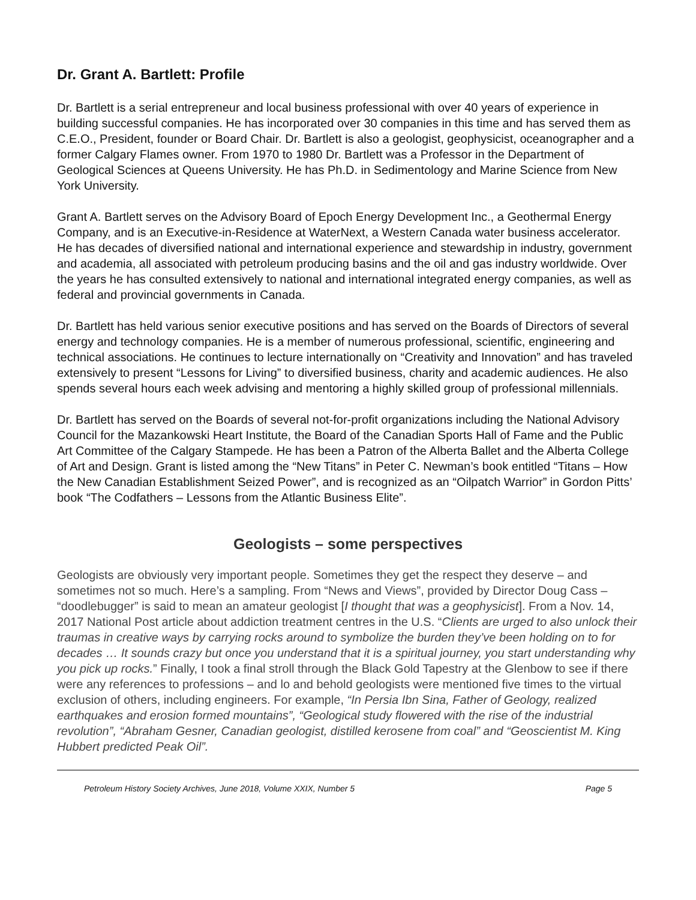Dr. Grant A. Bartlett: Profile
Dr. Bartlett is a serial entrepreneur and local business professional with over 40 years of experience in building successful companies. He has incorporated over 30 companies in this time and has served them as C.E.O., President, founder or Board Chair. Dr. Bartlett is also a geologist, geophysicist, oceanographer and a former Calgary Flames owner. From 1970 to 1980 Dr. Bartlett was a Professor in the Department of Geological Sciences at Queens University. He has Ph.D. in Sedimentology and Marine Science from New York University.
Grant A. Bartlett serves on the Advisory Board of Epoch Energy Development Inc., a Geothermal Energy Company, and is an Executive-in-Residence at WaterNext, a Western Canada water business accelerator. He has decades of diversified national and international experience and stewardship in industry, government and academia, all associated with petroleum producing basins and the oil and gas industry worldwide. Over the years he has consulted extensively to national and international integrated energy companies, as well as federal and provincial governments in Canada.
Dr. Bartlett has held various senior executive positions and has served on the Boards of Directors of several energy and technology companies. He is a member of numerous professional, scientific, engineering and technical associations. He continues to lecture internationally on “Creativity and Innovation” and has traveled extensively to present “Lessons for Living” to diversified business, charity and academic audiences. He also spends several hours each week advising and mentoring a highly skilled group of professional millennials.
Dr. Bartlett has served on the Boards of several not-for-profit organizations including the National Advisory Council for the Mazankowski Heart Institute, the Board of the Canadian Sports Hall of Fame and the Public Art Committee of the Calgary Stampede. He has been a Patron of the Alberta Ballet and the Alberta College of Art and Design. Grant is listed among the “New Titans” in Peter C. Newman’s book entitled “Titans – How the New Canadian Establishment Seized Power”, and is recognized as an “Oilpatch Warrior” in Gordon Pitts’ book “The Codfathers – Lessons from the Atlantic Business Elite”.
Geologists – some perspectives
Geologists are obviously very important people. Sometimes they get the respect they deserve – and sometimes not so much. Here’s a sampling. From “News and Views”, provided by Director Doug Cass – “doodlebugger” is said to mean an amateur geologist [I thought that was a geophysicist]. From a Nov. 14, 2017 National Post article about addiction treatment centres in the U.S. “Clients are urged to also unlock their traumas in creative ways by carrying rocks around to symbolize the burden they’ve been holding on to for decades … It sounds crazy but once you understand that it is a spiritual journey, you start understanding why you pick up rocks.” Finally, I took a final stroll through the Black Gold Tapestry at the Glenbow to see if there were any references to professions – and lo and behold geologists were mentioned five times to the virtual exclusion of others, including engineers. For example, “In Persia Ibn Sina, Father of Geology, realized earthquakes and erosion formed mountains”, “Geological study flowered with the rise of the industrial revolution”, “Abraham Gesner, Canadian geologist, distilled kerosene from coal” and “Geoscientist M. King Hubbert predicted Peak Oil”.
Petroleum History Society Archives, June 2018, Volume XXIX, Number 5 Page 5